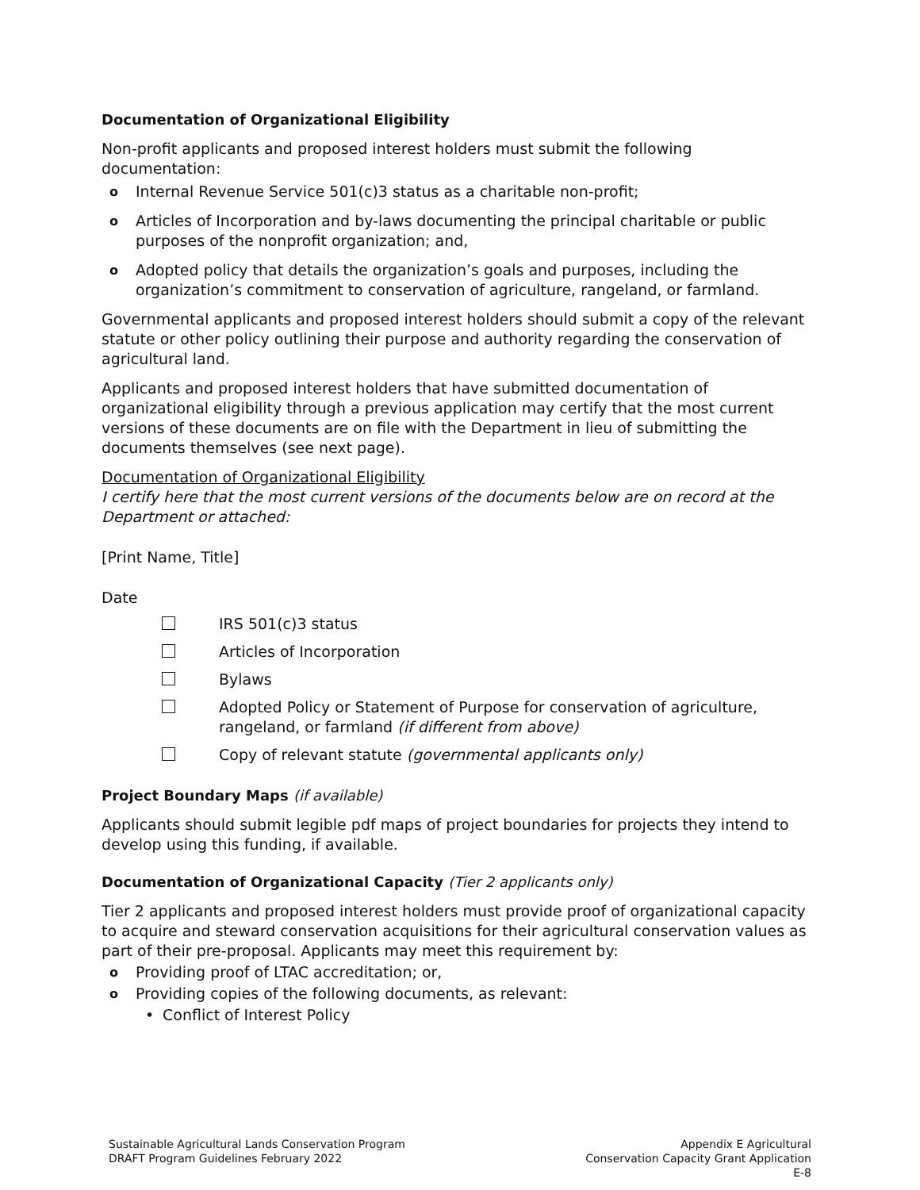Documentation of Organizational Eligibility
Non-profit applicants and proposed interest holders must submit the following documentation:
o Internal Revenue Service 501(c)3 status as a charitable non-profit;
o Articles of Incorporation and by-laws documenting the principal charitable or public purposes of the nonprofit organization; and,
o Adopted policy that details the organization’s goals and purposes, including the organization’s commitment to conservation of agriculture, rangeland, or farmland.
Governmental applicants and proposed interest holders should submit a copy of the relevant statute or other policy outlining their purpose and authority regarding the conservation of agricultural land.
Applicants and proposed interest holders that have submitted documentation of organizational eligibility through a previous application may certify that the most current versions of these documents are on file with the Department in lieu of submitting the documents themselves (see next page).
Documentation of Organizational Eligibility
I certify here that the most current versions of the documents below are on record at the Department or attached:
[Print Name, Title]
Date
IRS 501(c)3 status
Articles of Incorporation
Bylaws
Adopted Policy or Statement of Purpose for conservation of agriculture, rangeland, or farmland (if different from above)
Copy of relevant statute (governmental applicants only)
Project Boundary Maps (if available)
Applicants should submit legible pdf maps of project boundaries for projects they intend to develop using this funding, if available.
Documentation of Organizational Capacity (Tier 2 applicants only)
Tier 2 applicants and proposed interest holders must provide proof of organizational capacity to acquire and steward conservation acquisitions for their agricultural conservation values as part of their pre-proposal. Applicants may meet this requirement by:
o Providing proof of LTAC accreditation; or,
o Providing copies of the following documents, as relevant:
• Conflict of Interest Policy
Sustainable Agricultural Lands Conservation Program
DRAFT Program Guidelines February 2022
Appendix E Agricultural
Conservation Capacity Grant Application
E-8